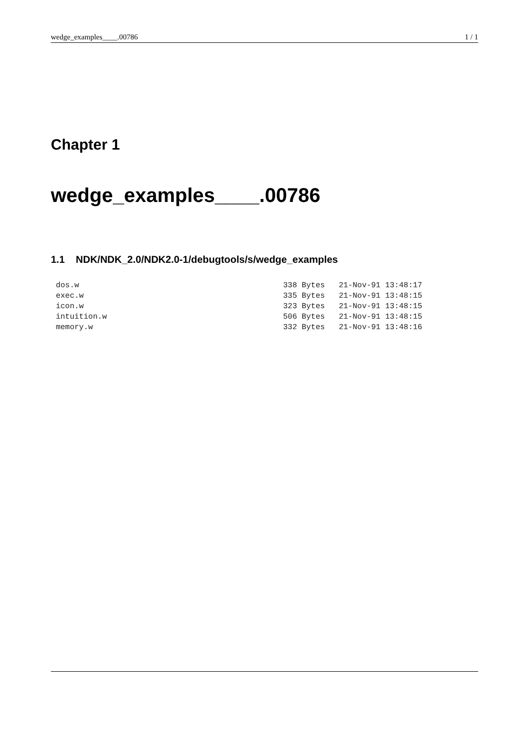wedge_examples____.00786 1 / 1
Chapter 1
wedge_examples____.00786
1.1 NDK/NDK_2.0/NDK2.0-1/debugtools/s/wedge_examples
dos.w                                            338 Bytes   21-Nov-91 13:48:17
exec.w                                           335 Bytes   21-Nov-91 13:48:15
icon.w                                           323 Bytes   21-Nov-91 13:48:15
intuition.w                                      506 Bytes   21-Nov-91 13:48:15
memory.w                                         332 Bytes   21-Nov-91 13:48:16